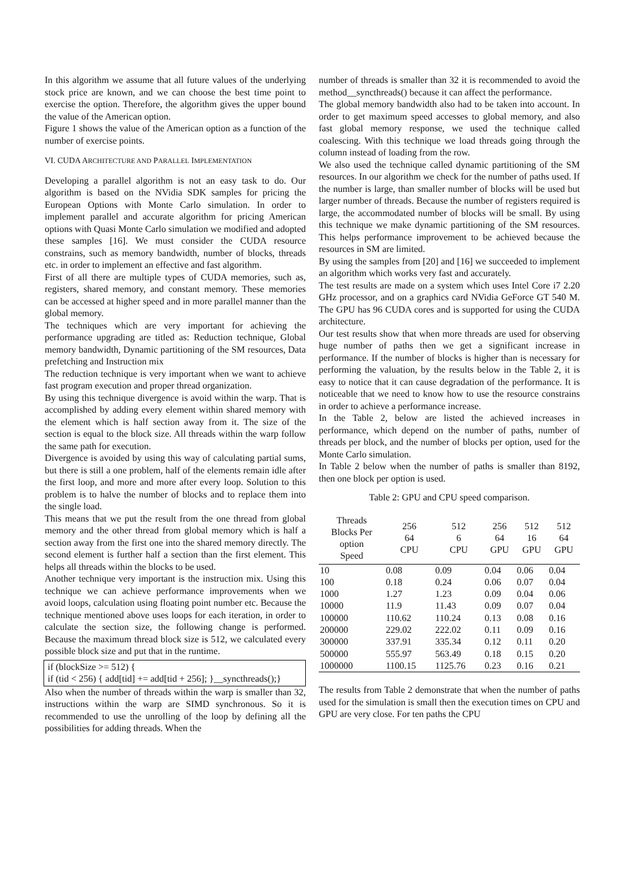In this algorithm we assume that all future values of the underlying stock price are known, and we can choose the best time point to exercise the option. Therefore, the algorithm gives the upper bound the value of the American option.
Figure 1 shows the value of the American option as a function of the number of exercise points.
VI. CUDA ARCHITECTURE AND PARALLEL IMPLEMENTATION
Developing a parallel algorithm is not an easy task to do. Our algorithm is based on the NVidia SDK samples for pricing the European Options with Monte Carlo simulation. In order to implement parallel and accurate algorithm for pricing American options with Quasi Monte Carlo simulation we modified and adopted these samples [16]. We must consider the CUDA resource constrains, such as memory bandwidth, number of blocks, threads etc. in order to implement an effective and fast algorithm.
First of all there are multiple types of CUDA memories, such as, registers, shared memory, and constant memory. These memories can be accessed at higher speed and in more parallel manner than the global memory.
The techniques which are very important for achieving the performance upgrading are titled as: Reduction technique, Global memory bandwidth, Dynamic partitioning of the SM resources, Data prefetching and Instruction mix
The reduction technique is very important when we want to achieve fast program execution and proper thread organization.
By using this technique divergence is avoid within the warp. That is accomplished by adding every element within shared memory with the element which is half section away from it. The size of the section is equal to the block size. All threads within the warp follow the same path for execution.
Divergence is avoided by using this way of calculating partial sums, but there is still a one problem, half of the elements remain idle after the first loop, and more and more after every loop. Solution to this problem is to halve the number of blocks and to replace them into the single load.
This means that we put the result from the one thread from global memory and the other thread from global memory which is half a section away from the first one into the shared memory directly. The second element is further half a section than the first element. This helps all threads within the blocks to be used.
Another technique very important is the instruction mix. Using this technique we can achieve performance improvements when we avoid loops, calculation using floating point number etc. Because the technique mentioned above uses loops for each iteration, in order to calculate the section size, the following change is performed. Because the maximum thread block size is 512, we calculated every possible block size and put that in the runtime.
if (blockSize >= 512) {
if (tid < 256) { add[tid] += add[tid + 256]; }__syncthreads();}
Also when the number of threads within the warp is smaller than 32, instructions within the warp are SIMD synchronous. So it is recommended to use the unrolling of the loop by defining all the possibilities for adding threads. When the
number of threads is smaller than 32 it is recommended to avoid the method__syncthreads() because it can affect the performance.
The global memory bandwidth also had to be taken into account. In order to get maximum speed accesses to global memory, and also fast global memory response, we used the technique called coalescing. With this technique we load threads going through the column instead of loading from the row.
We also used the technique called dynamic partitioning of the SM resources. In our algorithm we check for the number of paths used. If the number is large, than smaller number of blocks will be used but larger number of threads. Because the number of registers required is large, the accommodated number of blocks will be small. By using this technique we make dynamic partitioning of the SM resources. This helps performance improvement to be achieved because the resources in SM are limited.
By using the samples from [20] and [16] we succeeded to implement an algorithm which works very fast and accurately.
The test results are made on a system which uses Intel Core i7 2.20 GHz processor, and on a graphics card NVidia GeForce GT 540 M. The GPU has 96 CUDA cores and is supported for using the CUDA architecture.
Our test results show that when more threads are used for observing huge number of paths then we get a significant increase in performance. If the number of blocks is higher than is necessary for performing the valuation, by the results below in the Table 2, it is easy to notice that it can cause degradation of the performance. It is noticeable that we need to know how to use the resource constrains in order to achieve a performance increase.
In the Table 2, below are listed the achieved increases in performance, which depend on the number of paths, number of threads per block, and the number of blocks per option, used for the Monte Carlo simulation.
In Table 2 below when the number of paths is smaller than 8192, then one block per option is used.
Table 2: GPU and CPU speed comparison.
| Threads Blocks Per option Speed | 256 64 CPU | 512 6 CPU | 256 64 GPU | 512 16 GPU | 512 64 GPU |
| --- | --- | --- | --- | --- | --- |
| 10 | 0.08 | 0.09 | 0.04 | 0.06 | 0.04 |
| 100 | 0.18 | 0.24 | 0.06 | 0.07 | 0.04 |
| 1000 | 1.27 | 1.23 | 0.09 | 0.04 | 0.06 |
| 10000 | 11.9 | 11.43 | 0.09 | 0.07 | 0.04 |
| 100000 | 110.62 | 110.24 | 0.13 | 0.08 | 0.16 |
| 200000 | 229.02 | 222.02 | 0.11 | 0.09 | 0.16 |
| 300000 | 337.91 | 335.34 | 0.12 | 0.11 | 0.20 |
| 500000 | 555.97 | 563.49 | 0.18 | 0.15 | 0.20 |
| 1000000 | 1100.15 | 1125.76 | 0.23 | 0.16 | 0.21 |
The results from Table 2 demonstrate that when the number of paths used for the simulation is small then the execution times on CPU and GPU are very close. For ten paths the CPU